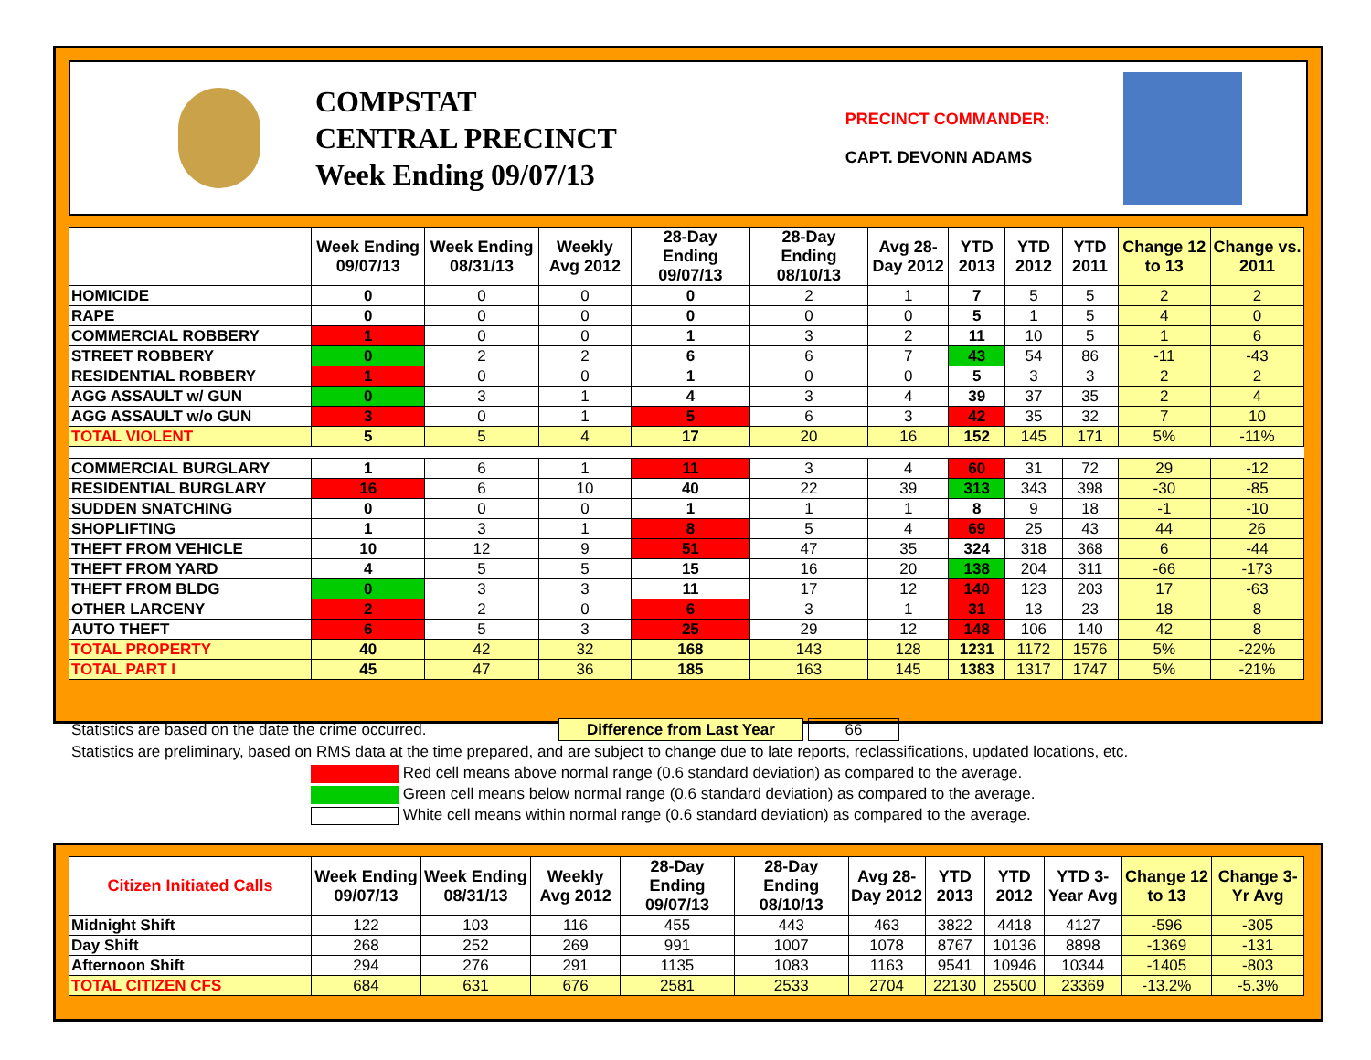COMPSTAT
CENTRAL PRECINCT
Week Ending 09/07/13
PRECINCT COMMANDER:
CAPT. DEVONN ADAMS
| | Week Ending 09/07/13 | Week Ending 08/31/13 | Weekly Avg 2012 | 28-Day Ending 09/07/13 | 28-Day Ending 08/10/13 | Avg 28-Day 2012 | YTD 2013 | YTD 2012 | YTD 2011 | Change 12 to 13 | Change vs. 2011 |
| --- | --- | --- | --- | --- | --- | --- | --- | --- | --- | --- | --- |
| HOMICIDE | 0 | 0 | 0 | 0 | 2 | 1 | 7 | 5 | 5 | 2 | 2 |
| RAPE | 0 | 0 | 0 | 0 | 0 | 0 | 5 | 1 | 5 | 4 | 0 |
| COMMERCIAL ROBBERY | 1 | 0 | 0 | 1 | 3 | 2 | 11 | 10 | 5 | 1 | 6 |
| STREET ROBBERY | 0 | 2 | 2 | 6 | 6 | 7 | 43 | 54 | 86 | -11 | -43 |
| RESIDENTIAL ROBBERY | 1 | 0 | 0 | 1 | 0 | 0 | 5 | 3 | 3 | 2 | 2 |
| AGG ASSAULT w/ GUN | 0 | 3 | 1 | 4 | 3 | 4 | 39 | 37 | 35 | 2 | 4 |
| AGG ASSAULT w/o GUN | 3 | 0 | 1 | 5 | 6 | 3 | 42 | 35 | 32 | 7 | 10 |
| TOTAL VIOLENT | 5 | 5 | 4 | 17 | 20 | 16 | 152 | 145 | 171 | 5% | -11% |
| COMMERCIAL BURGLARY | 1 | 6 | 1 | 11 | 3 | 4 | 60 | 31 | 72 | 29 | -12 |
| RESIDENTIAL BURGLARY | 16 | 6 | 10 | 40 | 22 | 39 | 313 | 343 | 398 | -30 | -85 |
| SUDDEN SNATCHING | 0 | 0 | 0 | 1 | 1 | 1 | 8 | 9 | 18 | -1 | -10 |
| SHOPLIFTING | 1 | 3 | 1 | 8 | 5 | 4 | 69 | 25 | 43 | 44 | 26 |
| THEFT FROM VEHICLE | 10 | 12 | 9 | 51 | 47 | 35 | 324 | 318 | 368 | 6 | -44 |
| THEFT FROM YARD | 4 | 5 | 5 | 15 | 16 | 20 | 138 | 204 | 311 | -66 | -173 |
| THEFT FROM BLDG | 0 | 3 | 3 | 11 | 17 | 12 | 140 | 123 | 203 | 17 | -63 |
| OTHER LARCENY | 2 | 2 | 0 | 6 | 3 | 1 | 31 | 13 | 23 | 18 | 8 |
| AUTO THEFT | 6 | 5 | 3 | 25 | 29 | 12 | 148 | 106 | 140 | 42 | 8 |
| TOTAL PROPERTY | 40 | 42 | 32 | 168 | 143 | 128 | 1231 | 1172 | 1576 | 5% | -22% |
| TOTAL PART I | 45 | 47 | 36 | 185 | 163 | 145 | 1383 | 1317 | 1747 | 5% | -21% |
Statistics are based on the date the crime occurred. Difference from Last Year 66
Statistics are preliminary, based on RMS data at the time prepared, and are subject to change due to late reports, reclassifications, updated locations, etc.
Red cell means above normal range (0.6 standard deviation) as compared to the average.
Green cell means below normal range (0.6 standard deviation) as compared to the average.
White cell means within normal range (0.6 standard deviation) as compared to the average.
| Citizen Initiated Calls | Week Ending 09/07/13 | Week Ending 08/31/13 | Weekly Avg 2012 | 28-Day Ending 09/07/13 | 28-Day Ending 08/10/13 | Avg 28-Day 2012 | YTD 2013 | YTD 2012 | YTD 3-Year Avg | Change 12 to 13 | Change 3-Yr Avg |
| --- | --- | --- | --- | --- | --- | --- | --- | --- | --- | --- | --- |
| Midnight Shift | 122 | 103 | 116 | 455 | 443 | 463 | 3822 | 4418 | 4127 | -596 | -305 |
| Day Shift | 268 | 252 | 269 | 991 | 1007 | 1078 | 8767 | 10136 | 8898 | -1369 | -131 |
| Afternoon Shift | 294 | 276 | 291 | 1135 | 1083 | 1163 | 9541 | 10946 | 10344 | -1405 | -803 |
| TOTAL CITIZEN CFS | 684 | 631 | 676 | 2581 | 2533 | 2704 | 22130 | 25500 | 23369 | -13.2% | -5.3% |